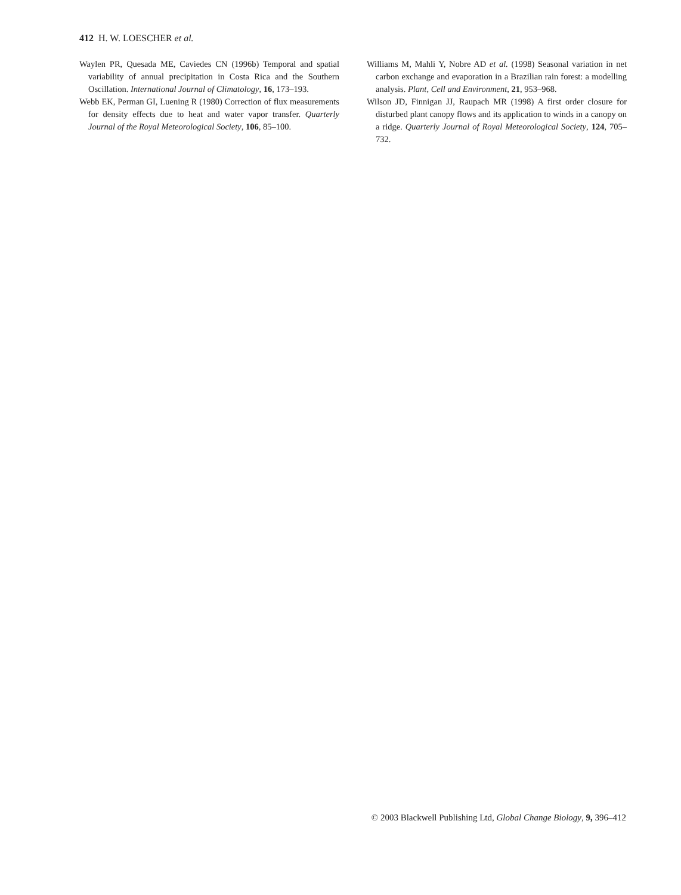412 H. W. LOESCHER et al.
Waylen PR, Quesada ME, Caviedes CN (1996b) Temporal and spatial variability of annual precipitation in Costa Rica and the Southern Oscillation. International Journal of Climatology, 16, 173–193.
Webb EK, Perman GI, Luening R (1980) Correction of flux measurements for density effects due to heat and water vapor transfer. Quarterly Journal of the Royal Meteorological Society, 106, 85–100.
Williams M, Mahli Y, Nobre AD et al. (1998) Seasonal variation in net carbon exchange and evaporation in a Brazilian rain forest: a modelling analysis. Plant, Cell and Environment, 21, 953–968.
Wilson JD, Finnigan JJ, Raupach MR (1998) A first order closure for disturbed plant canopy flows and its application to winds in a canopy on a ridge. Quarterly Journal of Royal Meteorological Society, 124, 705–732.
© 2003 Blackwell Publishing Ltd, Global Change Biology, 9, 396–412